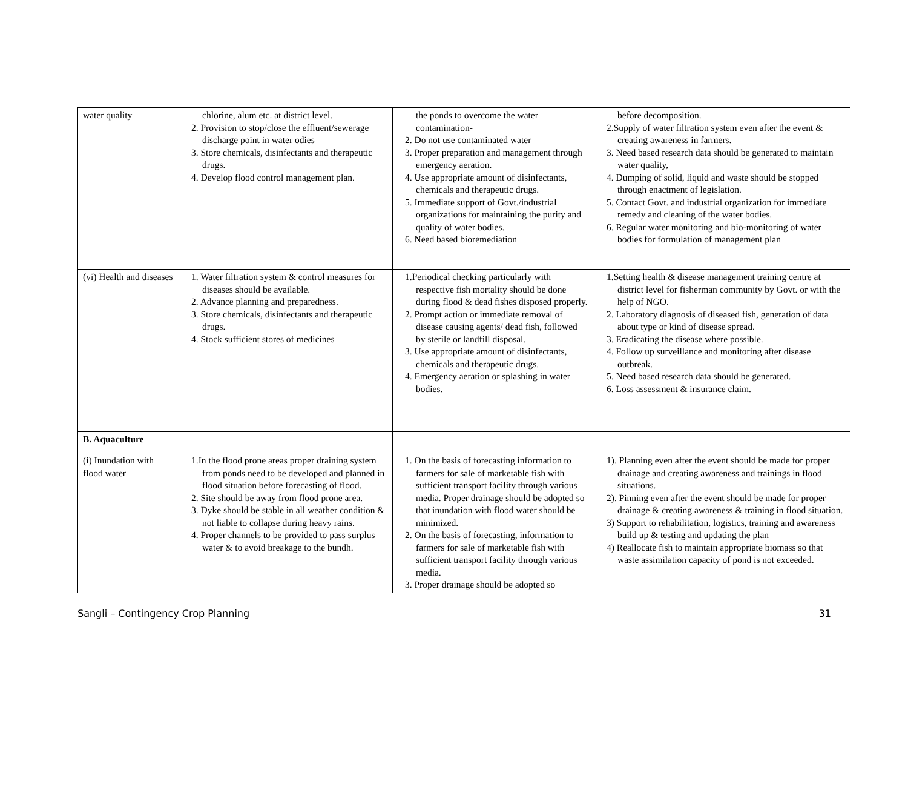| water quality | chlorine, alum etc. at district level. 2. Provision to stop/close the effluent/sewerage discharge point in water odies 3. Store chemicals, disinfectants and therapeutic drugs. 4. Develop flood control management plan. | the ponds to overcome the water contamination- 2. Do not use contaminated water 3. Proper preparation and management through emergency aeration. 4. Use appropriate amount of disinfectants, chemicals and therapeutic drugs. 5. Immediate support of Govt./industrial organizations for maintaining the purity and quality of water bodies. 6. Need based bioremediation | before decomposition. 2.Supply of water filtration system even after the event & creating awareness in farmers. 3. Need based research data should be generated to maintain water quality, 4. Dumping of solid, liquid and waste should be stopped through enactment of legislation. 5. Contact Govt. and industrial organization for immediate remedy and cleaning of the water bodies. 6. Regular water monitoring and bio-monitoring of water bodies for formulation of management plan |
| (vi) Health and diseases | 1. Water filtration system & control measures for diseases should be available. 2. Advance planning and preparedness. 3. Store chemicals, disinfectants and therapeutic drugs. 4. Stock sufficient stores of medicines | 1.Periodical checking particularly with respective fish mortality should be done during flood & dead fishes disposed properly. 2. Prompt action or immediate removal of disease causing agents/ dead fish, followed by sterile or landfill disposal. 3. Use appropriate amount of disinfectants, chemicals and therapeutic drugs. 4. Emergency aeration or splashing in water bodies. | 1.Setting health & disease management training centre at district level for fisherman community by Govt. or with the help of NGO. 2. Laboratory diagnosis of diseased fish, generation of data about type or kind of disease spread. 3. Eradicating the disease where possible. 4. Follow up surveillance and monitoring after disease outbreak. 5. Need based research data should be generated. 6. Loss assessment & insurance claim. |
| B. Aquaculture | | | |
| (i) Inundation with flood water | 1.In the flood prone areas proper draining system from ponds need to be developed and planned in flood situation before forecasting of flood. 2. Site should be away from flood prone area. 3. Dyke should be stable in all weather condition & not liable to collapse during heavy rains. 4. Proper channels to be provided to pass surplus water & to avoid breakage to the bundh. | 1. On the basis of forecasting information to farmers for sale of marketable fish with sufficient transport facility through various media. Proper drainage should be adopted so that inundation with flood water should be minimized. 2. On the basis of forecasting, information to farmers for sale of marketable fish with sufficient transport facility through various media. 3. Proper drainage should be adopted so | 1). Planning even after the event should be made for proper drainage and creating awareness and trainings in flood situations. 2). Pinning even after the event should be made for proper drainage & creating awareness & training in flood situation. 3) Support to rehabilitation, logistics, training and awareness build up & testing and updating the plan 4) Reallocate fish to maintain appropriate biomass so that waste assimilation capacity of pond is not exceeded. |
Sangli – Contingency Crop Planning 31